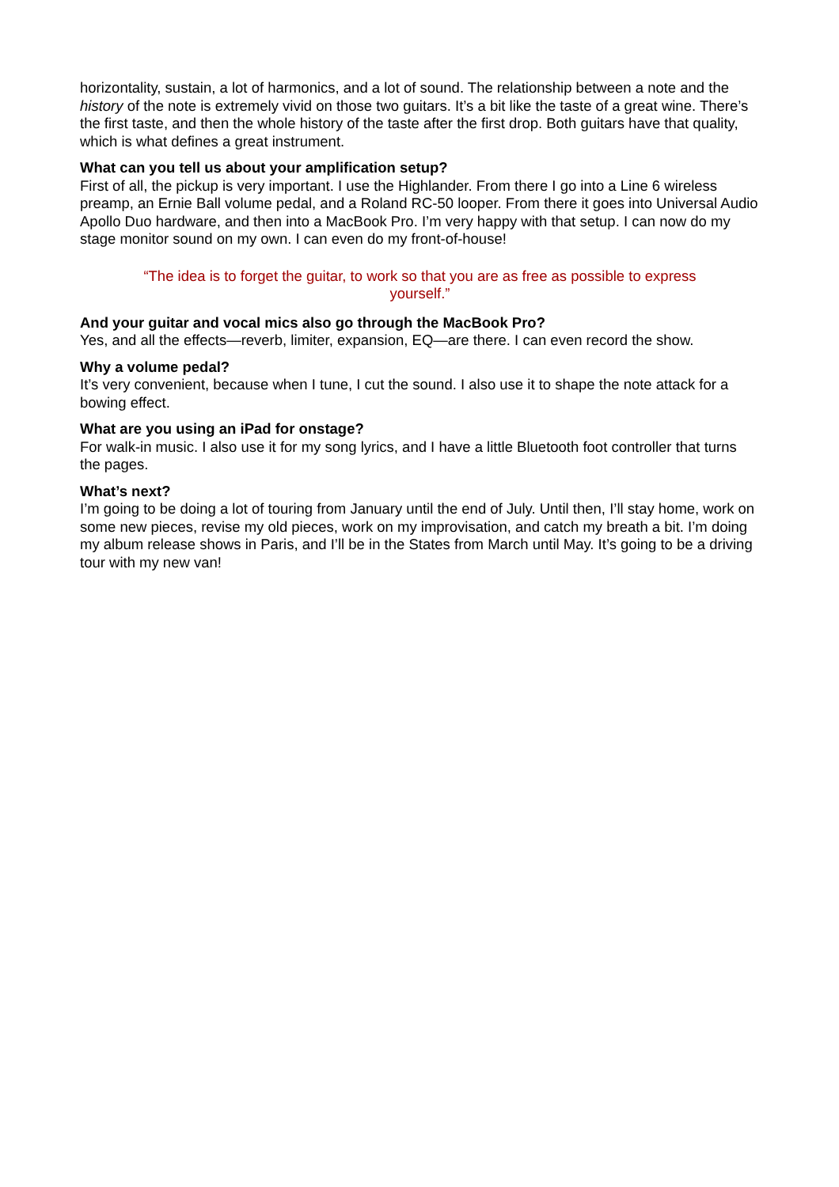horizontality, sustain, a lot of harmonics, and a lot of sound. The relationship between a note and the history of the note is extremely vivid on those two guitars. It’s a bit like the taste of a great wine. There’s the first taste, and then the whole history of the taste after the first drop. Both guitars have that quality, which is what defines a great instrument.
What can you tell us about your amplification setup?
First of all, the pickup is very important. I use the Highlander. From there I go into a Line 6 wireless preamp, an Ernie Ball volume pedal, and a Roland RC-50 looper. From there it goes into Universal Audio Apollo Duo hardware, and then into a MacBook Pro. I’m very happy with that setup. I can now do my stage monitor sound on my own. I can even do my front-of-house!
“The idea is to forget the guitar, to work so that you are as free as possible to express yourself.”
And your guitar and vocal mics also go through the MacBook Pro?
Yes, and all the effects—reverb, limiter, expansion, EQ—are there. I can even record the show.
Why a volume pedal?
It’s very convenient, because when I tune, I cut the sound. I also use it to shape the note attack for a bowing effect.
What are you using an iPad for onstage?
For walk-in music. I also use it for my song lyrics, and I have a little Bluetooth foot controller that turns the pages.
What’s next?
I’m going to be doing a lot of touring from January until the end of July. Until then, I’ll stay home, work on some new pieces, revise my old pieces, work on my improvisation, and catch my breath a bit. I’m doing my album release shows in Paris, and I’ll be in the States from March until May. It’s going to be a driving tour with my new van!